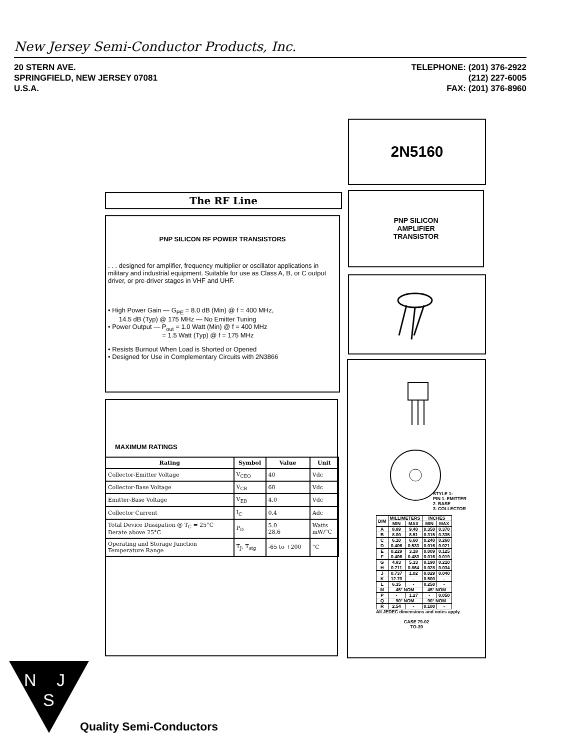New Jersey Semi-Conductor Products, Inc.
20 STERN AVE.
SPRINGFIELD, NEW JERSEY 07081
U.S.A.
TELEPHONE: (201) 376-2922
(212) 227-6005
FAX: (201) 376-8960
2N5160
The RF Line
PNP SILICON
AMPLIFIER
TRANSISTOR
PNP SILICON RF POWER TRANSISTORS
. . . designed for amplifier, frequency multiplier or oscillator applications in military and industrial equipment. Suitable for use as Class A, B, or C output driver, or pre-driver stages in VHF and UHF.
• High Power Gain — G<sub>PE</sub> = 8.0 dB (Min) @ f = 400 MHz,
14.5 dB (Typ) @ 175 MHz — No Emitter Tuning
• Power Output — P<sub>out</sub> = 1.0 Watt (Min) @ f = 400 MHz
= 1.5 Watt (Typ) @ f = 175 MHz
• Resists Burnout When Load is Shorted or Opened
• Designed for Use in Complementary Circuits with 2N3866
MAXIMUM RATINGS
| Rating | Symbol | Value | Unit |
| --- | --- | --- | --- |
| Collector-Emitter Voltage | V<sub>CEO</sub> | 40 | Vdc |
| Collector-Base Voltage | V<sub>CB</sub> | 60 | Vdc |
| Emitter-Base Voltage | V<sub>EB</sub> | 4.0 | Vdc |
| Collector Current | I<sub>C</sub> | 0.4 | Adc |
| Total Device Dissipation @ T<sub>C</sub> = 25°C Derate above 25°C | P<sub>D</sub> | 5.0 28.6 | Watts mW/°C |
| Operating and Storage Junction Temperature Range | T<sub>J</sub>, T<sub>stg</sub> | -65 to +200 | °C |
STYLE 1:
PIN 1. EMITTER
2. BASE
3. COLLECTOR
| DIM | MILLIMETERS | | INCHES | |
| --- | --- | --- | --- | --- |
| | MIN | MAX | MIN | MAX |
| A | 8.89 | 9.40 | 0.350 | 0.370 |
| B | 8.00 | 8.51 | 0.315 | 0.335 |
| C | 6.10 | 6.60 | 0.240 | 0.260 |
| D | 0.406 | 0.533 | 0.016 | 0.021 |
| E | 0.229 | 3.18 | 0.009 | 0.125 |
| F | 0.406 | 0.483 | 0.016 | 0.019 |
| G | 4.83 | 5.33 | 0.190 | 0.210 |
| H | 0.711 | 0.864 | 0.028 | 0.034 |
| J | 0.737 | 1.02 | 0.029 | 0.040 |
| K | 12.70 | - | 0.500 | - |
| L | 6.35 | - | 0.250 | - |
| M | 45° NOM | | 45° NOM | |
| P | - | 1.27 | - | 0.050 |
| Q | 90° NOM | | 90° NOM | |
| R | 2.54 | - | 0.100 | - |
All JEDEC dimensions and notes apply.
CASE 79-02
TO-39
N
J
S
Quality Semi-Conductors